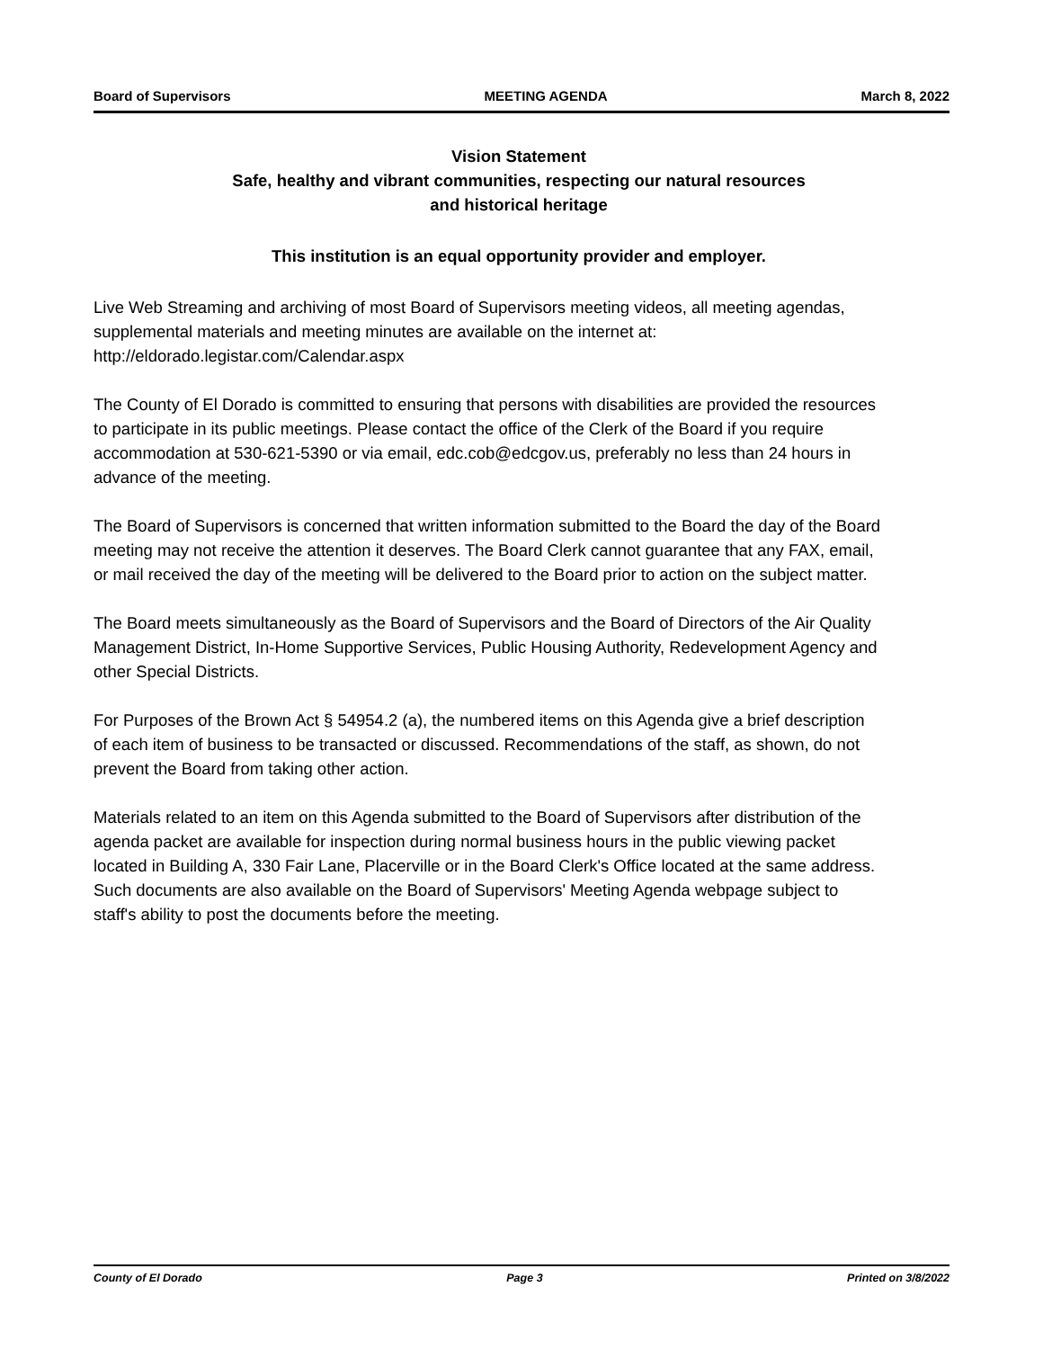Board of Supervisors MEETING AGENDA March 8, 2022
Vision Statement
Safe, healthy and vibrant communities, respecting our natural resources
and historical heritage
This institution is an equal opportunity provider and employer.
Live Web Streaming and archiving of most Board of Supervisors meeting videos, all meeting agendas, supplemental materials and meeting minutes are available on the internet at: http://eldorado.legistar.com/Calendar.aspx
The County of El Dorado is committed to ensuring that persons with disabilities are provided the resources to participate in its public meetings. Please contact the office of the Clerk of the Board if you require accommodation at 530-621-5390 or via email, edc.cob@edcgov.us, preferably no less than 24 hours in advance of the meeting.
The Board of Supervisors is concerned that written information submitted to the Board the day of the Board meeting may not receive the attention it deserves. The Board Clerk cannot guarantee that any FAX, email, or mail received the day of the meeting will be delivered to the Board prior to action on the subject matter.
The Board meets simultaneously as the Board of Supervisors and the Board of Directors of the Air Quality Management District, In-Home Supportive Services, Public Housing Authority, Redevelopment Agency and other Special Districts.
For Purposes of the Brown Act § 54954.2 (a), the numbered items on this Agenda give a brief description of each item of business to be transacted or discussed. Recommendations of the staff, as shown, do not prevent the Board from taking other action.
Materials related to an item on this Agenda submitted to the Board of Supervisors after distribution of the agenda packet are available for inspection during normal business hours in the public viewing packet located in Building A, 330 Fair Lane, Placerville or in the Board Clerk's Office located at the same address. Such documents are also available on the Board of Supervisors' Meeting Agenda webpage subject to staff's ability to post the documents before the meeting.
County of El Dorado Page 3 Printed on 3/8/2022